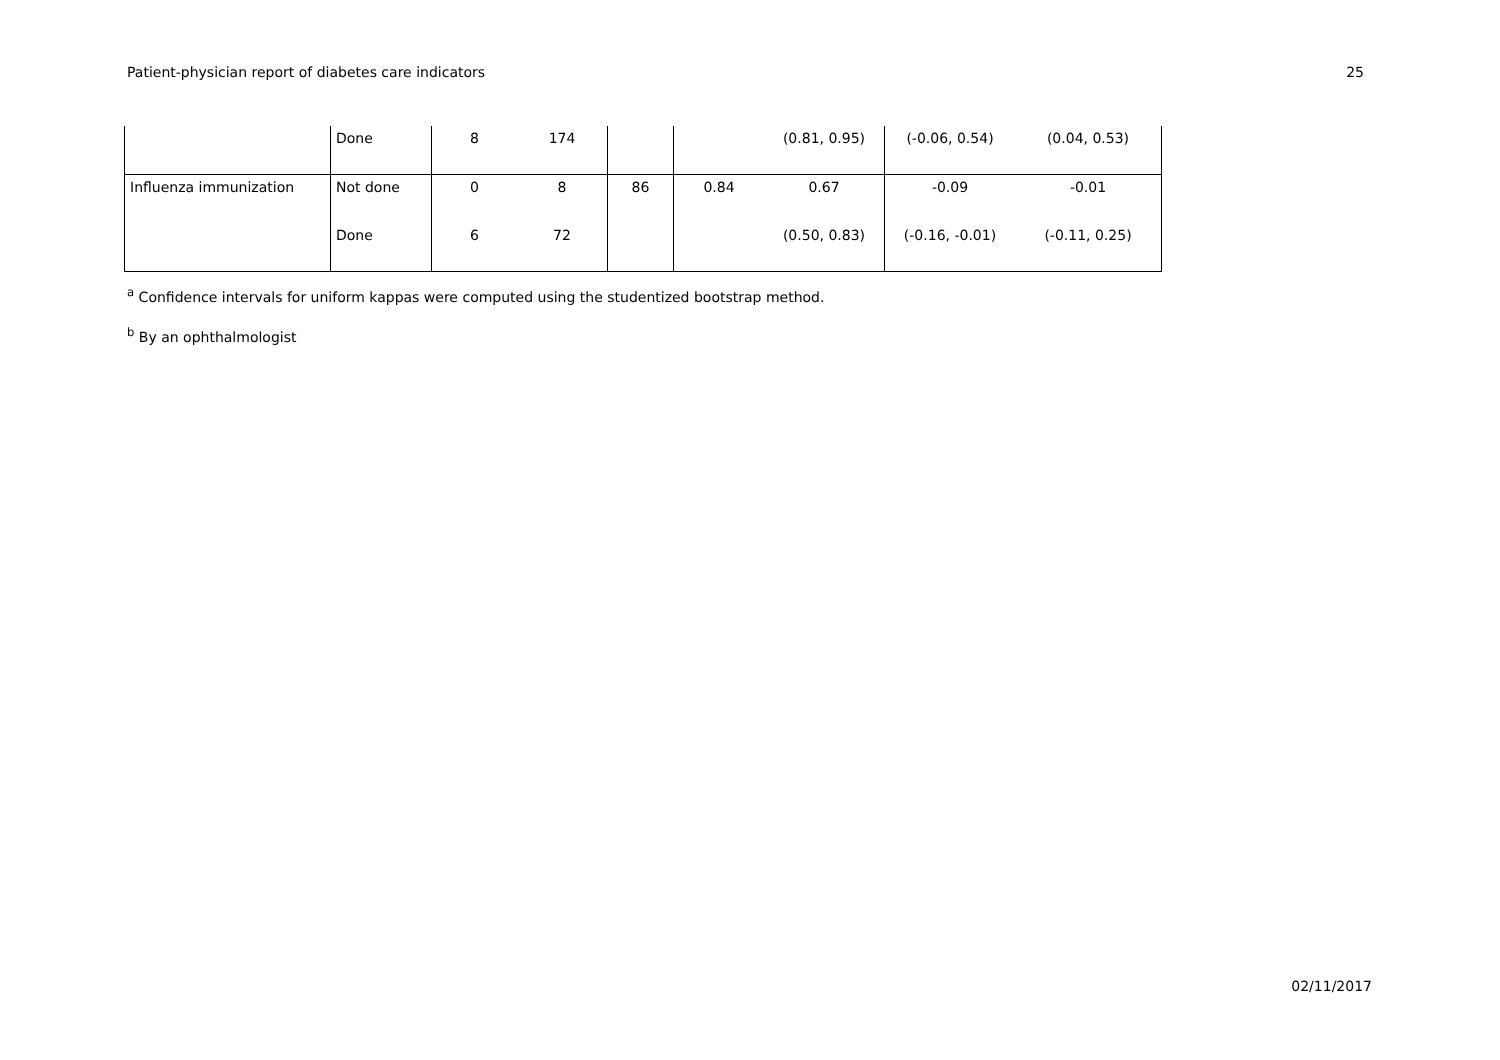Patient-physician report of diabetes care indicators 25
| | Done | 8 | 174 | | | (0.81, 0.95) | (-0.06, 0.54) | (0.04, 0.53) |
| Influenza immunization | Not done | 0 | 8 | 86 | 0.84 | 0.67 | -0.09 | -0.01 |
| | Done | 6 | 72 | | | (0.50, 0.83) | (-0.16, -0.01) | (-0.11, 0.25) |
<sup>a</sup> Confidence intervals for uniform kappas were computed using the studentized bootstrap method.
<sup>b</sup> By an ophthalmologist
02/11/2017